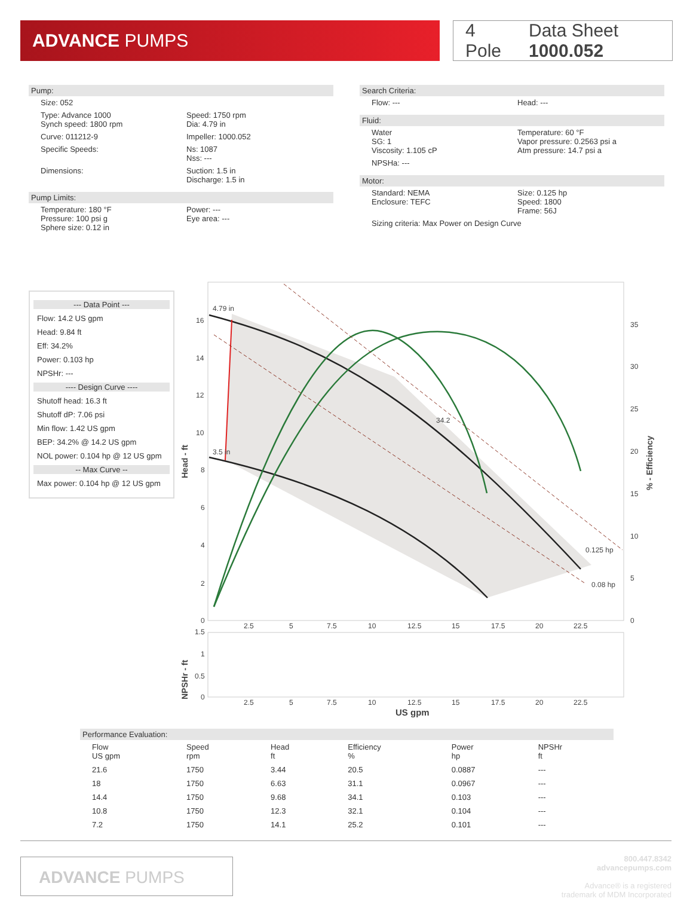ADVANCE PUMPS
4 Pole Data Sheet 1000.052
Pump:
Size: 052
Type: Advance 1000
Synch speed: 1800 rpm
Speed: 1750 rpm
Dia: 4.79 in
Curve: 011212-9 Impeller: 1000.052
Specific Speeds: Ns: 1087
Nss: ---
Dimensions: Suction: 1.5 in
Discharge: 1.5 in
Pump Limits:
Temperature: 180 °F
Pressure: 100 psi g
Sphere size: 0.12 in
Power: ---
Eye area: ---
Search Criteria:
Flow: --- Head: ---
Fluid:
Water
SG: 1
Viscosity: 1.105 cP
Temperature: 60 °F
Vapor pressure: 0.2563 psi a
Atm pressure: 14.7 psi a
NPSHa: ---
Motor:
Standard: NEMA
Enclosure: TEFC
Size: 0.125 hp
Speed: 1800
Frame: 56J
Sizing criteria: Max Power on Design Curve
--- Data Point ---
Flow: 14.2 US gpm
Head: 9.84 ft
Eff: 34.2%
Power: 0.103 hp
NPSHr: ---
---- Design Curve ----
Shutoff head: 16.3 ft
Shutoff dP: 7.06 psi
Min flow: 1.42 US gpm
BEP: 34.2% @ 14.2 US gpm
NOL power: 0.104 hp @ 12 US gpm
-- Max Curve --
Max power: 0.104 hp @ 12 US gpm
4.79 in
3.5 in
34.2
0.125 hp
0.08 hp
16
14
12
10
8
6
4
2
0
35
30
25
20
15
10
5
0
2.5
5
7.5
10
12.5
15
17.5
20
22.5
Head - ft
% - Efficiency
1.5
1
0.5
0
2.5
5
7.5
10
12.5
15
17.5
20
22.5
NPSHr - ft
US gpm
Performance Evaluation:
| Flow US gpm | Speed rpm | Head ft | Efficiency % | Power hp | NPSHr ft |
| --- | --- | --- | --- | --- | --- |
| 21.6 | 1750 | 3.44 | 20.5 | 0.0887 | --- |
| 18 | 1750 | 6.63 | 31.1 | 0.0967 | --- |
| 14.4 | 1750 | 9.68 | 34.1 | 0.103 | --- |
| 10.8 | 1750 | 12.3 | 32.1 | 0.104 | --- |
| 7.2 | 1750 | 14.1 | 25.2 | 0.101 | --- |
ADVANCE PUMPS
800.447.8342
advancepumps.com
Advance® is a registered
trademark of MDM Incorporated